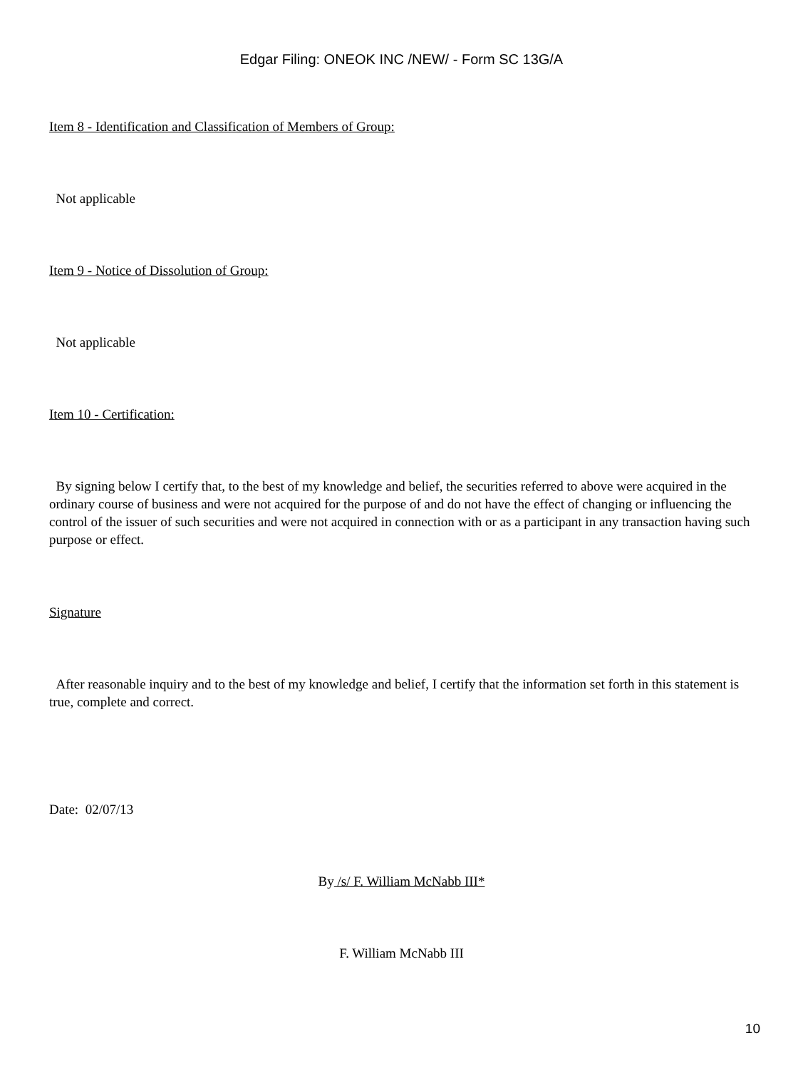Edgar Filing: ONEOK INC /NEW/ - Form SC 13G/A
Item 8 - Identification and Classification of Members of Group:
Not applicable
Item 9 - Notice of Dissolution of Group:
Not applicable
Item 10 - Certification:
By signing below I certify that, to the best of my knowledge and belief, the securities referred to above were acquired in the ordinary course of business and were not acquired for the purpose of and do not have the effect of changing or influencing the control of the issuer of such securities and were not acquired in connection with or as a participant in any transaction having such purpose or effect.
Signature
After reasonable inquiry and to the best of my knowledge and belief, I certify that the information set forth in this statement is true, complete and correct.
Date: 02/07/13
By /s/ F. William McNabb III*
F. William McNabb III
10